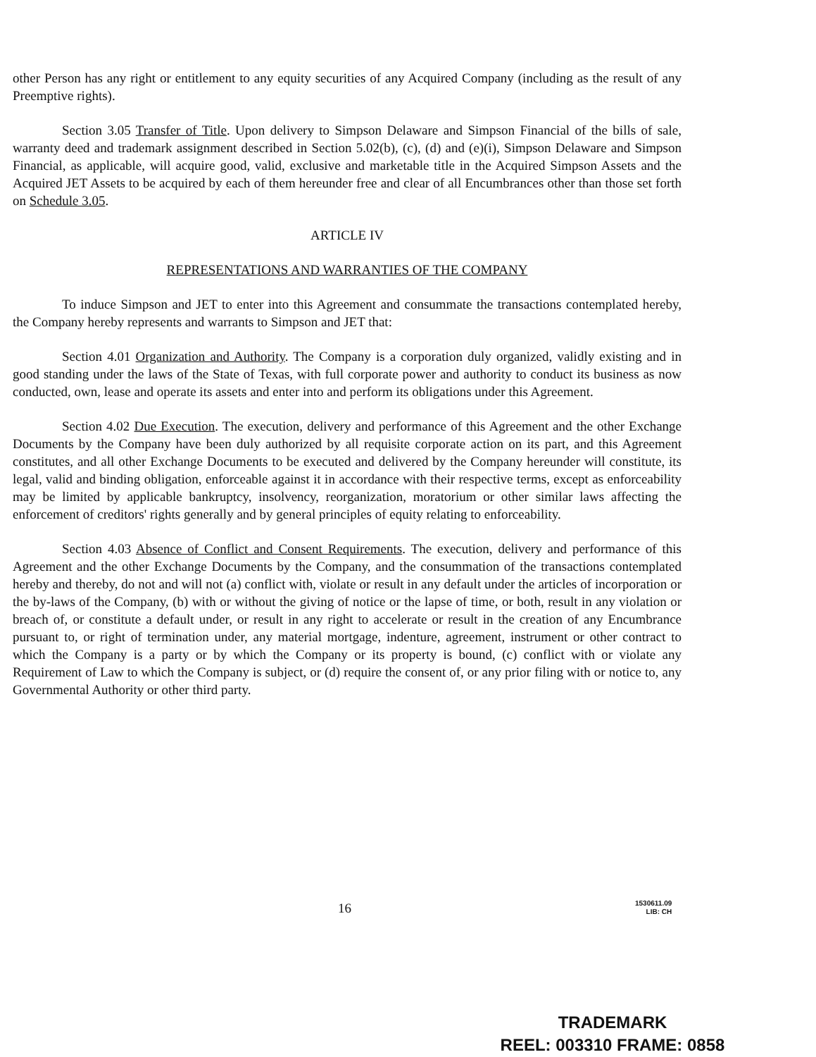other Person has any right or entitlement to any equity securities of any Acquired Company (including as the result of any Preemptive rights).
Section 3.05 Transfer of Title. Upon delivery to Simpson Delaware and Simpson Financial of the bills of sale, warranty deed and trademark assignment described in Section 5.02(b), (c), (d) and (e)(i), Simpson Delaware and Simpson Financial, as applicable, will acquire good, valid, exclusive and marketable title in the Acquired Simpson Assets and the Acquired JET Assets to be acquired by each of them hereunder free and clear of all Encumbrances other than those set forth on Schedule 3.05.
ARTICLE IV
REPRESENTATIONS AND WARRANTIES OF THE COMPANY
To induce Simpson and JET to enter into this Agreement and consummate the transactions contemplated hereby, the Company hereby represents and warrants to Simpson and JET that:
Section 4.01 Organization and Authority. The Company is a corporation duly organized, validly existing and in good standing under the laws of the State of Texas, with full corporate power and authority to conduct its business as now conducted, own, lease and operate its assets and enter into and perform its obligations under this Agreement.
Section 4.02 Due Execution. The execution, delivery and performance of this Agreement and the other Exchange Documents by the Company have been duly authorized by all requisite corporate action on its part, and this Agreement constitutes, and all other Exchange Documents to be executed and delivered by the Company hereunder will constitute, its legal, valid and binding obligation, enforceable against it in accordance with their respective terms, except as enforceability may be limited by applicable bankruptcy, insolvency, reorganization, moratorium or other similar laws affecting the enforcement of creditors' rights generally and by general principles of equity relating to enforceability.
Section 4.03 Absence of Conflict and Consent Requirements. The execution, delivery and performance of this Agreement and the other Exchange Documents by the Company, and the consummation of the transactions contemplated hereby and thereby, do not and will not (a) conflict with, violate or result in any default under the articles of incorporation or the by-laws of the Company, (b) with or without the giving of notice or the lapse of time, or both, result in any violation or breach of, or constitute a default under, or result in any right to accelerate or result in the creation of any Encumbrance pursuant to, or right of termination under, any material mortgage, indenture, agreement, instrument or other contract to which the Company is a party or by which the Company or its property is bound, (c) conflict with or violate any Requirement of Law to which the Company is subject, or (d) require the consent of, or any prior filing with or notice to, any Governmental Authority or other third party.
16 1530611.09
LIB: CH
TRADEMARK
REEL: 003310 FRAME: 0858